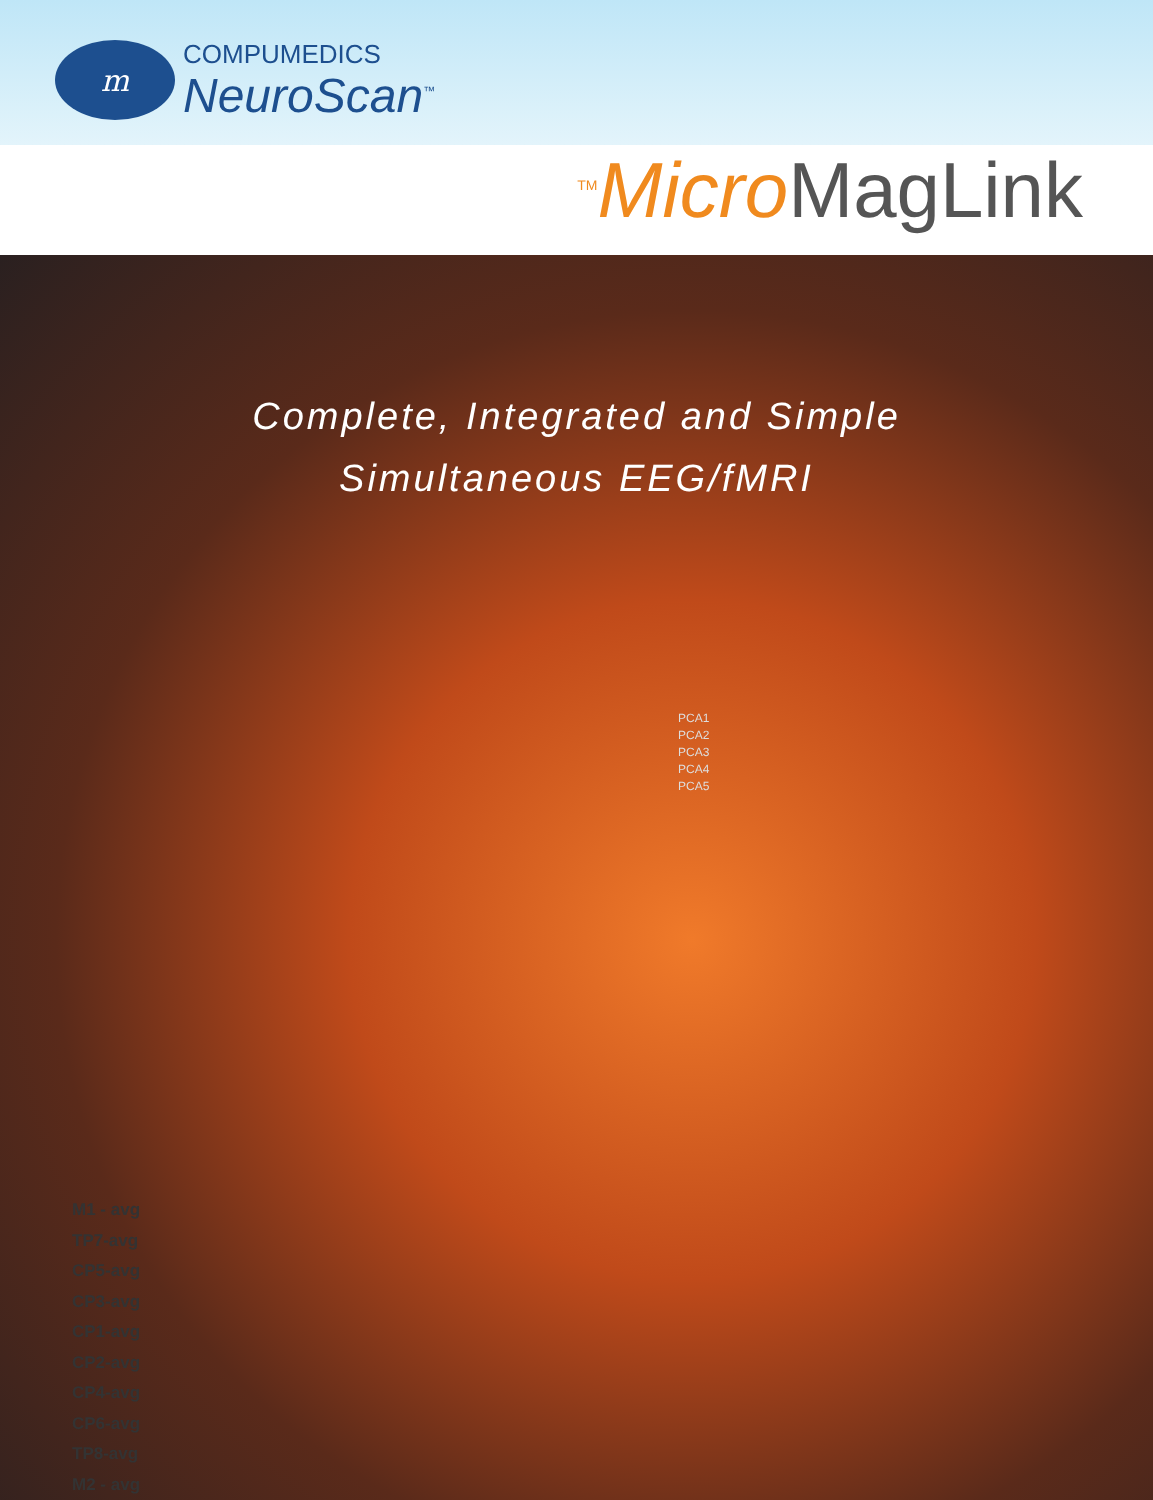m
COMPUMEDICS
NeuroScan<sup>™</sup>
<sup>TM</sup>Micro MagLink
Complete, Integrated and Simple
Simultaneous EEG/fMRI
PCA1
PCA2
PCA3
PCA4
PCA5
M1 - avg
TP7-avg
CP5-avg
CP3-avg
CP1-avg
CP2-avg
CP4-avg
CP6-avg
TP8-avg
M2 - avg